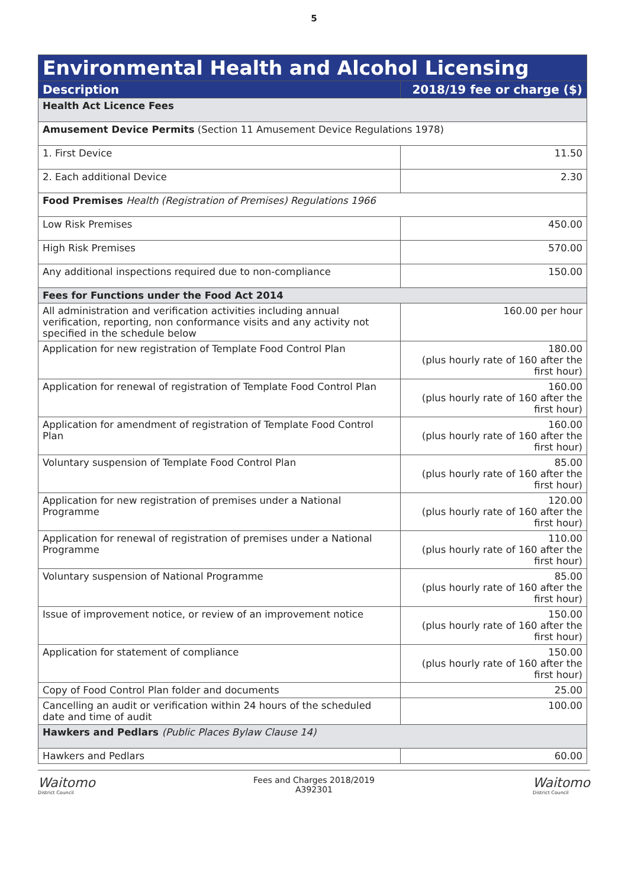5
| Environmental Health and Alcohol Licensing | |
| --- | --- |
| Description | 2018/19 fee or charge ($) |
| Health Act Licence Fees | |
| Amusement Device Permits (Section 11 Amusement Device Regulations 1978) | |
| 1. First Device | 11.50 |
| 2. Each additional Device | 2.30 |
| Food Premises Health (Registration of Premises) Regulations 1966 | |
| Low Risk Premises | 450.00 |
| High Risk Premises | 570.00 |
| Any additional inspections required due to non-compliance | 150.00 |
| Fees for Functions under the Food Act 2014 | |
| All administration and verification activities including annual verification, reporting, non conformance visits and any activity not specified in the schedule below | 160.00 per hour |
| Application for new registration of Template Food Control Plan | 180.00 (plus hourly rate of 160 after the first hour) |
| Application for renewal of registration of Template Food Control Plan | 160.00 (plus hourly rate of 160 after the first hour) |
| Application for amendment of registration of Template Food Control Plan | 160.00 (plus hourly rate of 160 after the first hour) |
| Voluntary suspension of Template Food Control Plan | 85.00 (plus hourly rate of 160 after the first hour) |
| Application for new registration of premises under a National Programme | 120.00 (plus hourly rate of 160 after the first hour) |
| Application for renewal of registration of premises under a National Programme | 110.00 (plus hourly rate of 160 after the first hour) |
| Voluntary suspension of National Programme | 85.00 (plus hourly rate of 160 after the first hour) |
| Issue of improvement notice, or review of an improvement notice | 150.00 (plus hourly rate of 160 after the first hour) |
| Application for statement of compliance | 150.00 (plus hourly rate of 160 after the first hour) |
| Copy of Food Control Plan folder and documents | 25.00 |
| Cancelling an audit or verification within 24 hours of the scheduled date and time of audit | 100.00 |
| Hawkers and Pedlars (Public Places Bylaw Clause 14) | |
| Hawkers and Pedlars | 60.00 |
Waitomo
District Council
Fees and Charges 2018/2019
A392301
Waitomo
District Council